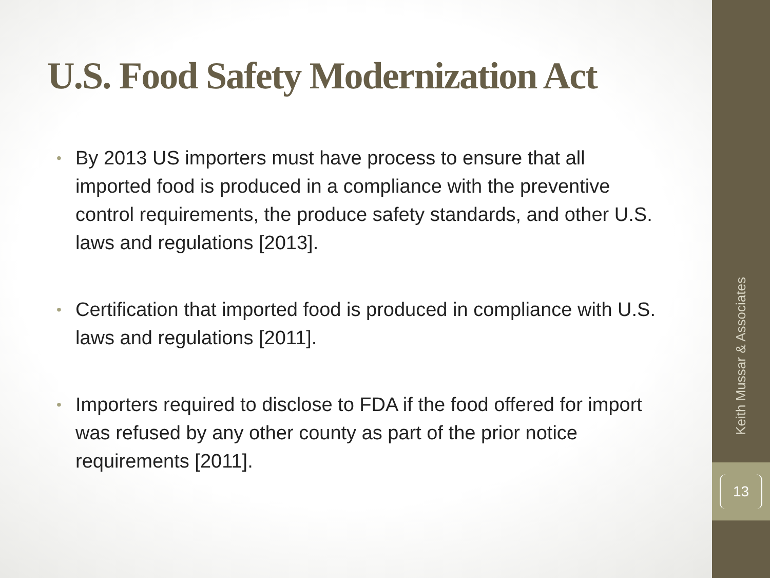U.S. Food Safety Modernization Act
• By 2013 US importers must have process to ensure that all imported food is produced in a compliance with the preventive control requirements, the produce safety standards, and other U.S. laws and regulations [2013].
• Certification that imported food is produced in compliance with U.S. laws and regulations [2011].
• Importers required to disclose to FDA if the food offered for import was refused by any other county as part of the prior notice requirements [2011].
Keith Mussar & Associates
13